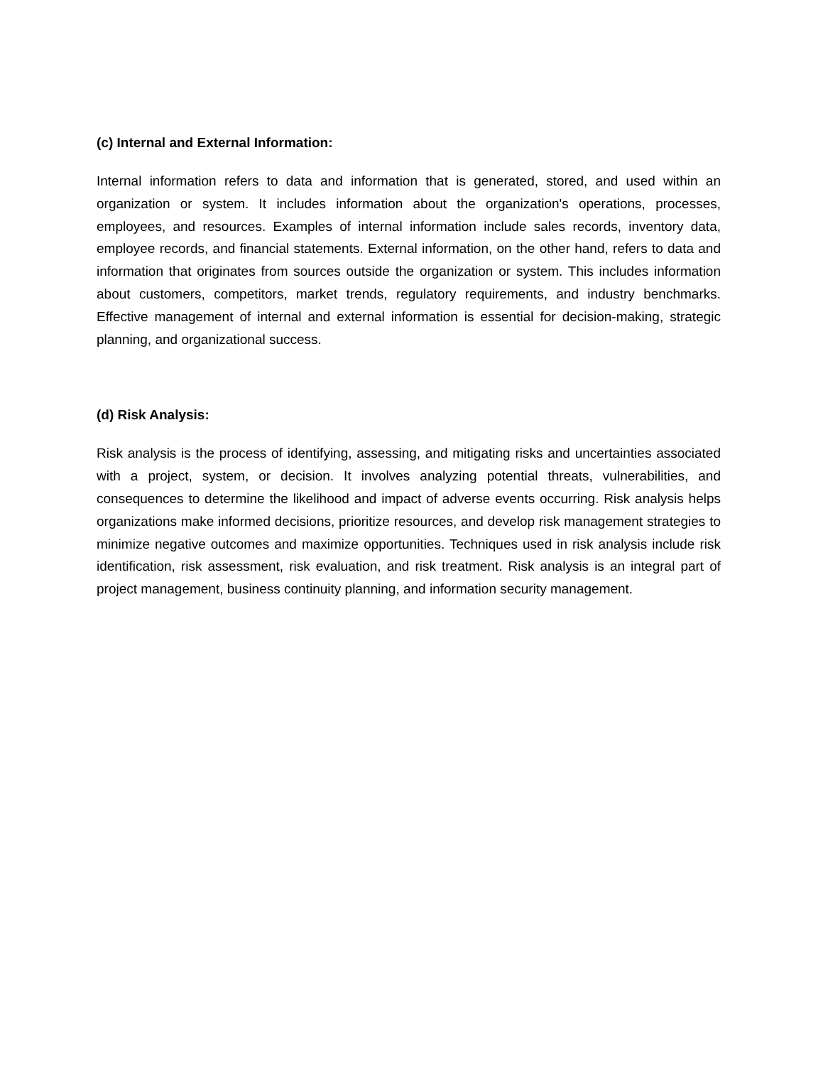(c) Internal and External Information:
Internal information refers to data and information that is generated, stored, and used within an organization or system. It includes information about the organization's operations, processes, employees, and resources. Examples of internal information include sales records, inventory data, employee records, and financial statements. External information, on the other hand, refers to data and information that originates from sources outside the organization or system. This includes information about customers, competitors, market trends, regulatory requirements, and industry benchmarks. Effective management of internal and external information is essential for decision-making, strategic planning, and organizational success.
(d) Risk Analysis:
Risk analysis is the process of identifying, assessing, and mitigating risks and uncertainties associated with a project, system, or decision. It involves analyzing potential threats, vulnerabilities, and consequences to determine the likelihood and impact of adverse events occurring. Risk analysis helps organizations make informed decisions, prioritize resources, and develop risk management strategies to minimize negative outcomes and maximize opportunities. Techniques used in risk analysis include risk identification, risk assessment, risk evaluation, and risk treatment. Risk analysis is an integral part of project management, business continuity planning, and information security management.